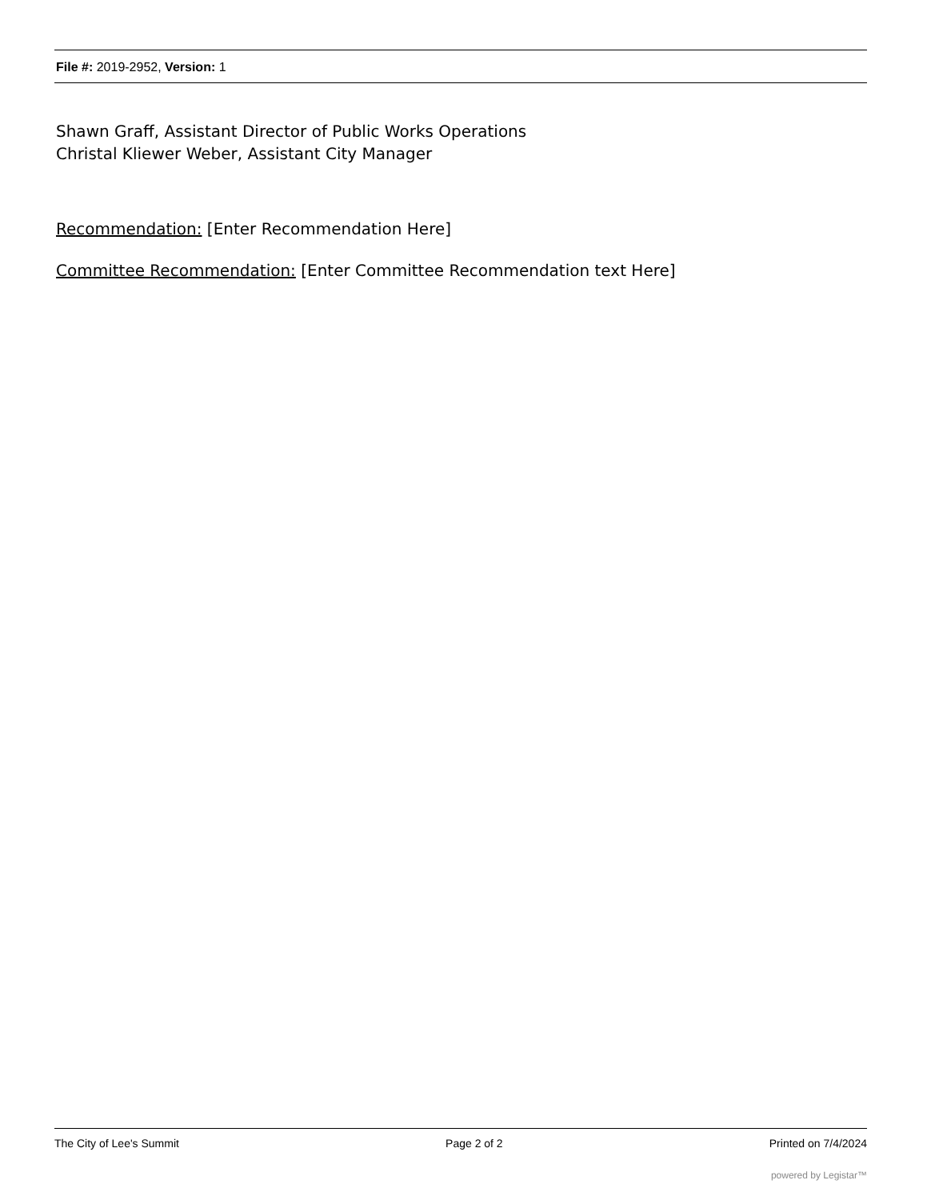File #: 2019-2952, Version: 1
Shawn Graff, Assistant Director of Public Works Operations
Christal Kliewer Weber, Assistant City Manager
Recommendation: [Enter Recommendation Here]
Committee Recommendation: [Enter Committee Recommendation text Here]
The City of Lee's Summit Page 2 of 2 Printed on 7/4/2024
powered by Legistar™